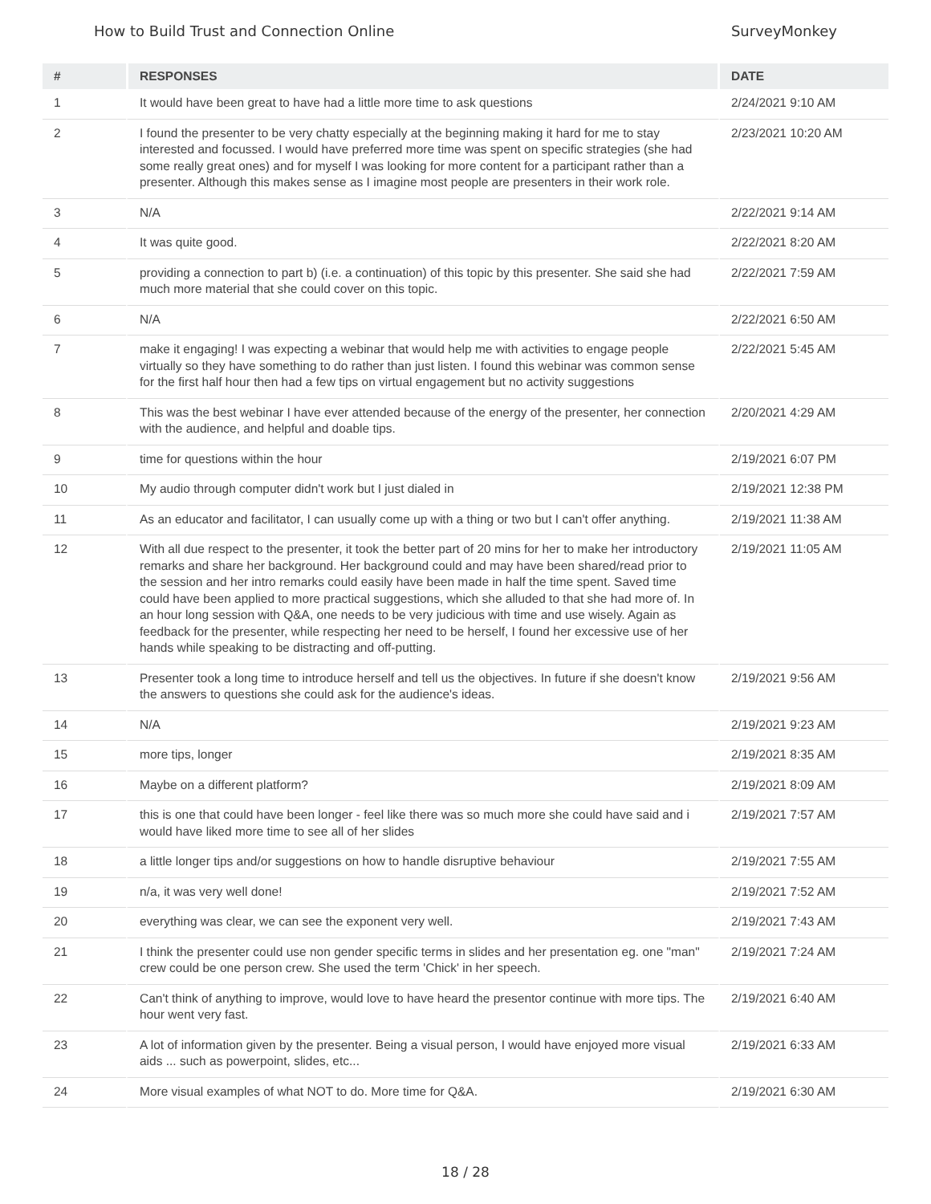How to Build Trust and Connection Online SurveyMonkey
| # | RESPONSES | DATE |
| --- | --- | --- |
| 1 | It would have been great to have had a little more time to ask questions | 2/24/2021 9:10 AM |
| 2 | I found the presenter to be very chatty especially at the beginning making it hard for me to stay interested and focussed. I would have preferred more time was spent on specific strategies (she had some really great ones) and for myself I was looking for more content for a participant rather than a presenter. Although this makes sense as I imagine most people are presenters in their work role. | 2/23/2021 10:20 AM |
| 3 | N/A | 2/22/2021 9:14 AM |
| 4 | It was quite good. | 2/22/2021 8:20 AM |
| 5 | providing a connection to part b) (i.e. a continuation) of this topic by this presenter. She said she had much more material that she could cover on this topic. | 2/22/2021 7:59 AM |
| 6 | N/A | 2/22/2021 6:50 AM |
| 7 | make it engaging! I was expecting a webinar that would help me with activities to engage people virtually so they have something to do rather than just listen. I found this webinar was common sense for the first half hour then had a few tips on virtual engagement but no activity suggestions | 2/22/2021 5:45 AM |
| 8 | This was the best webinar I have ever attended because of the energy of the presenter, her connection with the audience, and helpful and doable tips. | 2/20/2021 4:29 AM |
| 9 | time for questions within the hour | 2/19/2021 6:07 PM |
| 10 | My audio through computer didn't work but I just dialed in | 2/19/2021 12:38 PM |
| 11 | As an educator and facilitator, I can usually come up with a thing or two but I can't offer anything. | 2/19/2021 11:38 AM |
| 12 | With all due respect to the presenter, it took the better part of 20 mins for her to make her introductory remarks and share her background. Her background could and may have been shared/read prior to the session and her intro remarks could easily have been made in half the time spent. Saved time could have been applied to more practical suggestions, which she alluded to that she had more of. In an hour long session with Q&A, one needs to be very judicious with time and use wisely. Again as feedback for the presenter, while respecting her need to be herself, I found her excessive use of her hands while speaking to be distracting and off-putting. | 2/19/2021 11:05 AM |
| 13 | Presenter took a long time to introduce herself and tell us the objectives. In future if she doesn't know the answers to questions she could ask for the audience's ideas. | 2/19/2021 9:56 AM |
| 14 | N/A | 2/19/2021 9:23 AM |
| 15 | more tips, longer | 2/19/2021 8:35 AM |
| 16 | Maybe on a different platform? | 2/19/2021 8:09 AM |
| 17 | this is one that could have been longer - feel like there was so much more she could have said and i would have liked more time to see all of her slides | 2/19/2021 7:57 AM |
| 18 | a little longer tips and/or suggestions on how to handle disruptive behaviour | 2/19/2021 7:55 AM |
| 19 | n/a, it was very well done! | 2/19/2021 7:52 AM |
| 20 | everything was clear, we can see the exponent very well. | 2/19/2021 7:43 AM |
| 21 | I think the presenter could use non gender specific terms in slides and her presentation eg. one "man" crew could be one person crew. She used the term 'Chick' in her speech. | 2/19/2021 7:24 AM |
| 22 | Can't think of anything to improve, would love to have heard the presentor continue with more tips. The hour went very fast. | 2/19/2021 6:40 AM |
| 23 | A lot of information given by the presenter. Being a visual person, I would have enjoyed more visual aids ... such as powerpoint, slides, etc... | 2/19/2021 6:33 AM |
| 24 | More visual examples of what NOT to do. More time for Q&A. | 2/19/2021 6:30 AM |
18 / 28